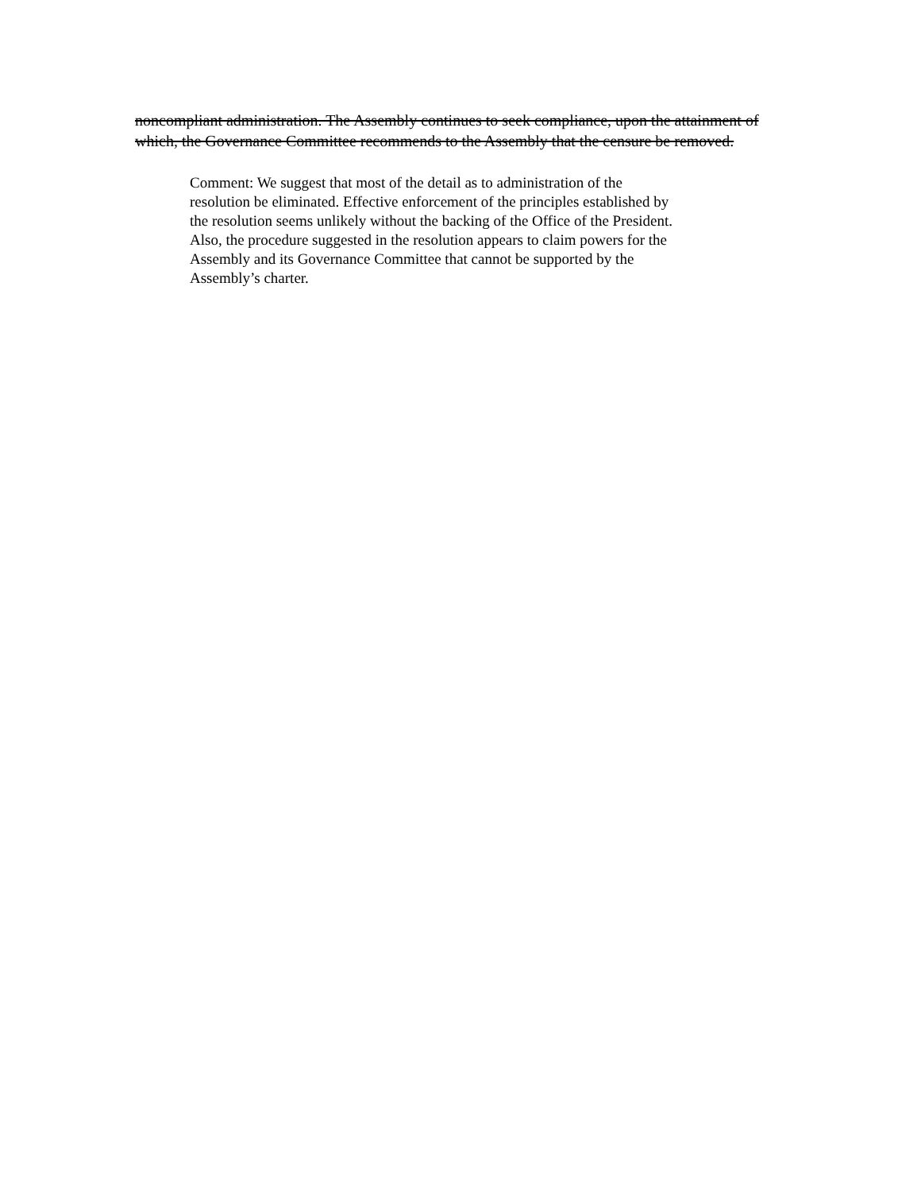noncompliant administration. The Assembly continues to seek compliance, upon the attainment of which, the Governance Committee recommends to the Assembly that the censure be removed.
Comment: We suggest that most of the detail as to administration of the
resolution be eliminated. Effective enforcement of the principles established by
the resolution seems unlikely without the backing of the Office of the President.
Also, the procedure suggested in the resolution appears to claim powers for the
Assembly and its Governance Committee that cannot be supported by the
Assembly’s charter.